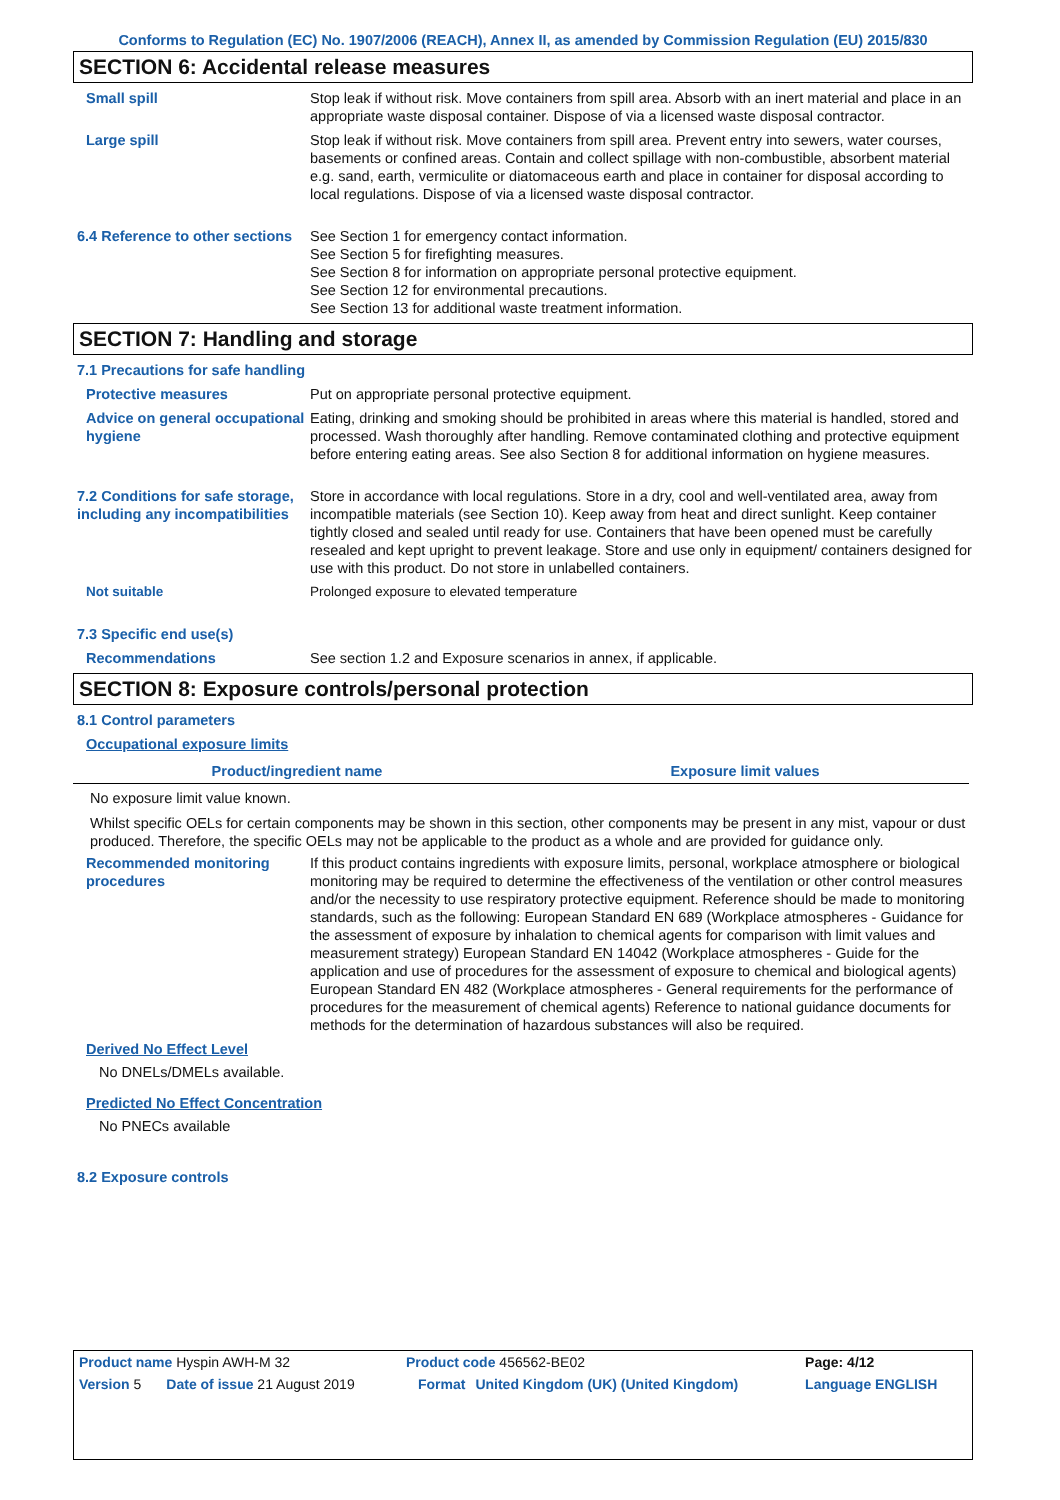Conforms to Regulation (EC) No. 1907/2006 (REACH), Annex II, as amended by Commission Regulation (EU) 2015/830
SECTION 6: Accidental release measures
Small spill Stop leak if without risk. Move containers from spill area. Absorb with an inert material and place in an appropriate waste disposal container. Dispose of via a licensed waste disposal contractor.
Large spill Stop leak if without risk. Move containers from spill area. Prevent entry into sewers, water courses, basements or confined areas. Contain and collect spillage with non-combustible, absorbent material e.g. sand, earth, vermiculite or diatomaceous earth and place in container for disposal according to local regulations. Dispose of via a licensed waste disposal contractor.
6.4 Reference to other sections
See Section 1 for emergency contact information.
See Section 5 for firefighting measures.
See Section 8 for information on appropriate personal protective equipment.
See Section 12 for environmental precautions.
See Section 13 for additional waste treatment information.
SECTION 7: Handling and storage
7.1 Precautions for safe handling
Protective measures Put on appropriate personal protective equipment.
Advice on general occupational hygiene
Eating, drinking and smoking should be prohibited in areas where this material is handled, stored and processed. Wash thoroughly after handling. Remove contaminated clothing and protective equipment before entering eating areas. See also Section 8 for additional information on hygiene measures.
7.2 Conditions for safe storage, including any incompatibilities
Store in accordance with local regulations. Store in a dry, cool and well-ventilated area, away from incompatible materials (see Section 10). Keep away from heat and direct sunlight. Keep container tightly closed and sealed until ready for use. Containers that have been opened must be carefully resealed and kept upright to prevent leakage. Store and use only in equipment/ containers designed for use with this product. Do not store in unlabelled containers.
Not suitable Prolonged exposure to elevated temperature
7.3 Specific end use(s)
Recommendations See section 1.2 and Exposure scenarios in annex, if applicable.
SECTION 8: Exposure controls/personal protection
8.1 Control parameters
Occupational exposure limits
| Product/ingredient name | Exposure limit values |
| --- | --- |
No exposure limit value known.
Whilst specific OELs for certain components may be shown in this section, other components may be present in any mist, vapour or dust produced. Therefore, the specific OELs may not be applicable to the product as a whole and are provided for guidance only.
Recommended monitoring procedures
If this product contains ingredients with exposure limits, personal, workplace atmosphere or biological monitoring may be required to determine the effectiveness of the ventilation or other control measures and/or the necessity to use respiratory protective equipment. Reference should be made to monitoring standards, such as the following: European Standard EN 689 (Workplace atmospheres - Guidance for the assessment of exposure by inhalation to chemical agents for comparison with limit values and measurement strategy) European Standard EN 14042 (Workplace atmospheres - Guide for the application and use of procedures for the assessment of exposure to chemical and biological agents) European Standard EN 482 (Workplace atmospheres - General requirements for the performance of procedures for the measurement of chemical agents) Reference to national guidance documents for methods for the determination of hazardous substances will also be required.
Derived No Effect Level
No DNELs/DMELs available.
Predicted No Effect Concentration
No PNECs available
8.2 Exposure controls
| Product name Hyspin AWH-M 32 | | Product code 456562-BE02 | | Page: 4/12 |
| Version 5 | Date of issue 21 August 2019 | Format | United Kingdom (UK) (United Kingdom) | Language ENGLISH |